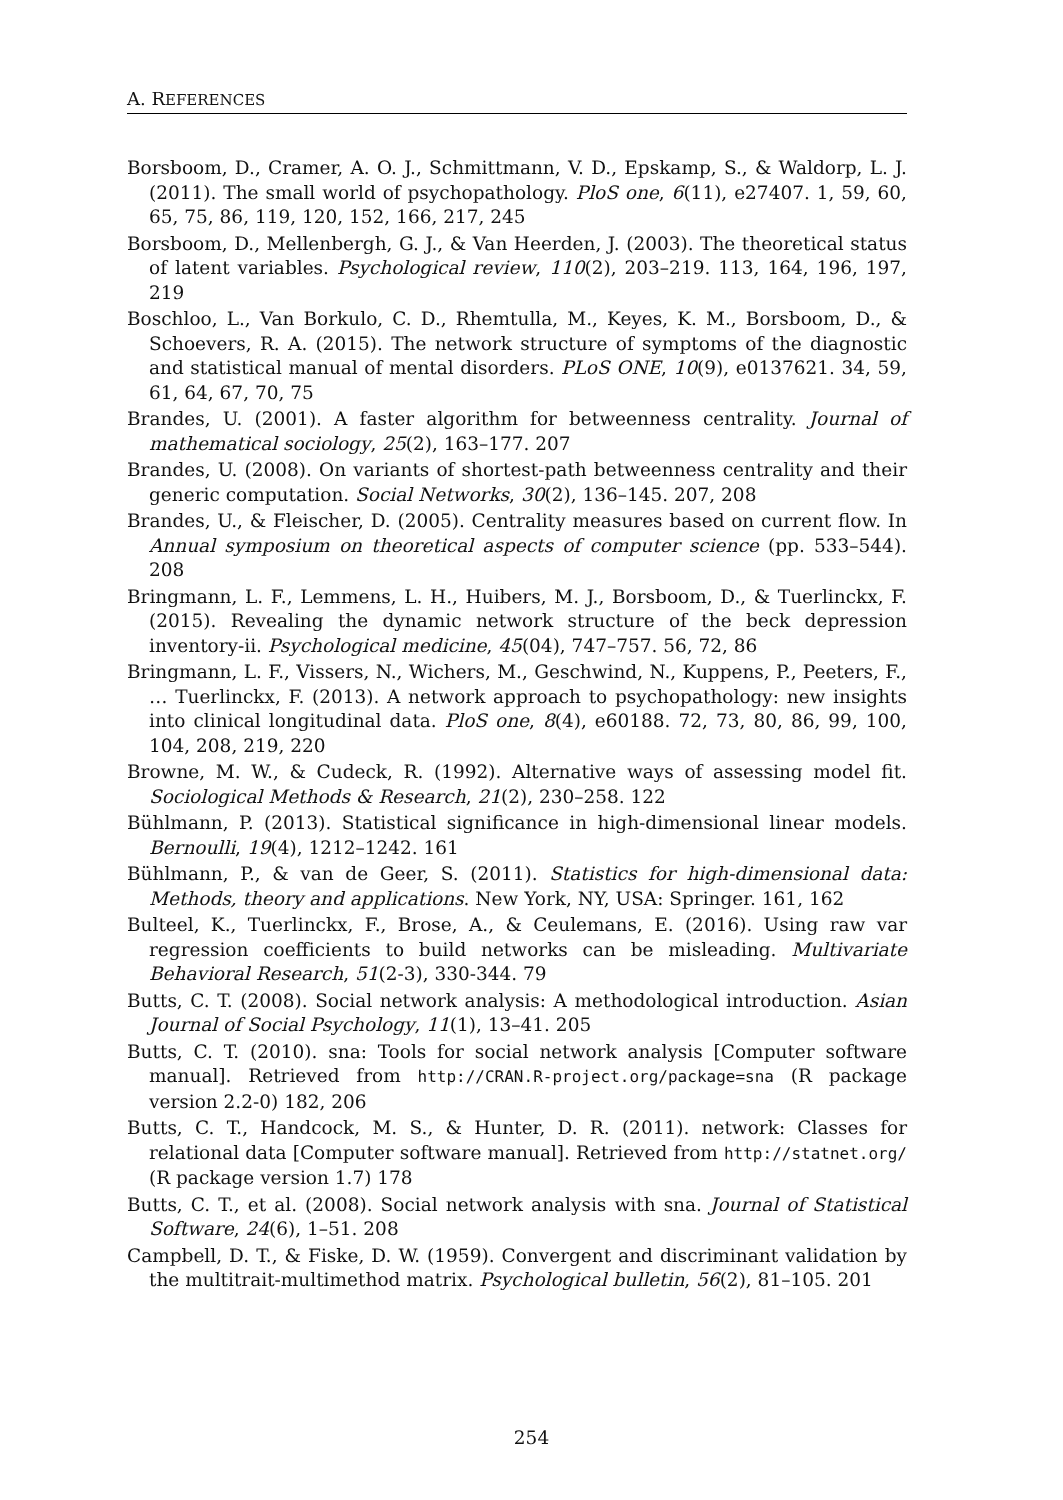A. REFERENCES
Borsboom, D., Cramer, A. O. J., Schmittmann, V. D., Epskamp, S., & Waldorp, L. J. (2011). The small world of psychopathology. PloS one, 6(11), e27407. 1, 59, 60, 65, 75, 86, 119, 120, 152, 166, 217, 245
Borsboom, D., Mellenbergh, G. J., & Van Heerden, J. (2003). The theoretical status of latent variables. Psychological review, 110(2), 203–219. 113, 164, 196, 197, 219
Boschloo, L., Van Borkulo, C. D., Rhemtulla, M., Keyes, K. M., Borsboom, D., & Schoevers, R. A. (2015). The network structure of symptoms of the diagnostic and statistical manual of mental disorders. PLoS ONE, 10(9), e0137621. 34, 59, 61, 64, 67, 70, 75
Brandes, U. (2001). A faster algorithm for betweenness centrality. Journal of mathematical sociology, 25(2), 163–177. 207
Brandes, U. (2008). On variants of shortest-path betweenness centrality and their generic computation. Social Networks, 30(2), 136–145. 207, 208
Brandes, U., & Fleischer, D. (2005). Centrality measures based on current flow. In Annual symposium on theoretical aspects of computer science (pp. 533–544). 208
Bringmann, L. F., Lemmens, L. H., Huibers, M. J., Borsboom, D., & Tuerlinckx, F. (2015). Revealing the dynamic network structure of the beck depression inventory-ii. Psychological medicine, 45(04), 747–757. 56, 72, 86
Bringmann, L. F., Vissers, N., Wichers, M., Geschwind, N., Kuppens, P., Peeters, F., … Tuerlinckx, F. (2013). A network approach to psychopathology: new insights into clinical longitudinal data. PloS one, 8(4), e60188. 72, 73, 80, 86, 99, 100, 104, 208, 219, 220
Browne, M. W., & Cudeck, R. (1992). Alternative ways of assessing model fit. Sociological Methods & Research, 21(2), 230–258. 122
Bühlmann, P. (2013). Statistical significance in high-dimensional linear models. Bernoulli, 19(4), 1212–1242. 161
Bühlmann, P., & van de Geer, S. (2011). Statistics for high-dimensional data: Methods, theory and applications. New York, NY, USA: Springer. 161, 162
Bulteel, K., Tuerlinckx, F., Brose, A., & Ceulemans, E. (2016). Using raw var regression coefficients to build networks can be misleading. Multivariate Behavioral Research, 51(2-3), 330-344. 79
Butts, C. T. (2008). Social network analysis: A methodological introduction. Asian Journal of Social Psychology, 11(1), 13–41. 205
Butts, C. T. (2010). sna: Tools for social network analysis [Computer software manual]. Retrieved from http://CRAN.R-project.org/package=sna (R package version 2.2-0) 182, 206
Butts, C. T., Handcock, M. S., & Hunter, D. R. (2011). network: Classes for relational data [Computer software manual]. Retrieved from http://statnet.org/ (R package version 1.7) 178
Butts, C. T., et al. (2008). Social network analysis with sna. Journal of Statistical Software, 24(6), 1–51. 208
Campbell, D. T., & Fiske, D. W. (1959). Convergent and discriminant validation by the multitrait-multimethod matrix. Psychological bulletin, 56(2), 81–105. 201
254